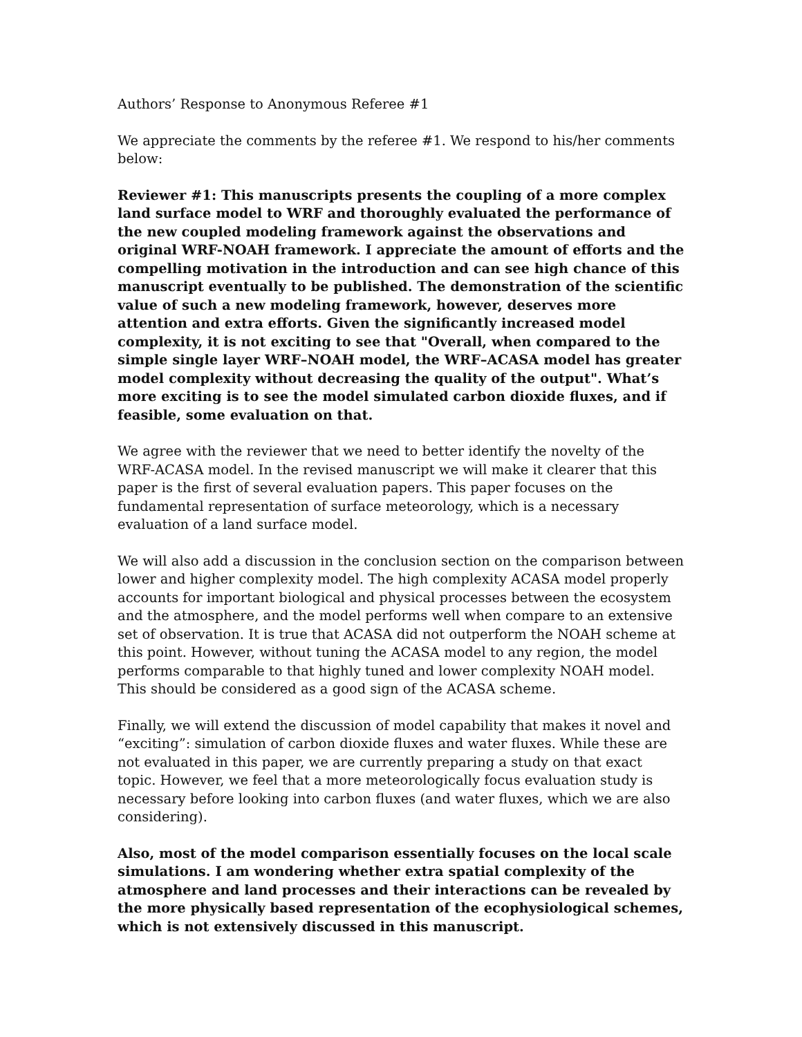Authors’ Response to Anonymous Referee #1
We appreciate the comments by the referee #1. We respond to his/her comments below:
Reviewer #1: This manuscripts presents the coupling of a more complex land surface model to WRF and thoroughly evaluated the performance of the new coupled modeling framework against the observations and original WRF-NOAH framework. I appreciate the amount of efforts and the compelling motivation in the introduction and can see high chance of this manuscript eventually to be published. The demonstration of the scientific value of such a new modeling framework, however, deserves more attention and extra efforts. Given the significantly increased model complexity, it is not exciting to see that "Overall, when compared to the simple single layer WRF–NOAH model, the WRF–ACASA model has greater model complexity without decreasing the quality of the output". What’s more exciting is to see the model simulated carbon dioxide fluxes, and if feasible, some evaluation on that.
We agree with the reviewer that we need to better identify the novelty of the WRF-ACASA model. In the revised manuscript we will make it clearer that this paper is the first of several evaluation papers. This paper focuses on the fundamental representation of surface meteorology, which is a necessary evaluation of a land surface model.
We will also add a discussion in the conclusion section on the comparison between lower and higher complexity model. The high complexity ACASA model properly accounts for important biological and physical processes between the ecosystem and the atmosphere, and the model performs well when compare to an extensive set of observation. It is true that ACASA did not outperform the NOAH scheme at this point. However, without tuning the ACASA model to any region, the model performs comparable to that highly tuned and lower complexity NOAH model. This should be considered as a good sign of the ACASA scheme.
Finally, we will extend the discussion of model capability that makes it novel and “exciting”: simulation of carbon dioxide fluxes and water fluxes. While these are not evaluated in this paper, we are currently preparing a study on that exact topic. However, we feel that a more meteorologically focus evaluation study is necessary before looking into carbon fluxes (and water fluxes, which we are also considering).
Also, most of the model comparison essentially focuses on the local scale simulations. I am wondering whether extra spatial complexity of the atmosphere and land processes and their interactions can be revealed by the more physically based representation of the ecophysiological schemes, which is not extensively discussed in this manuscript.